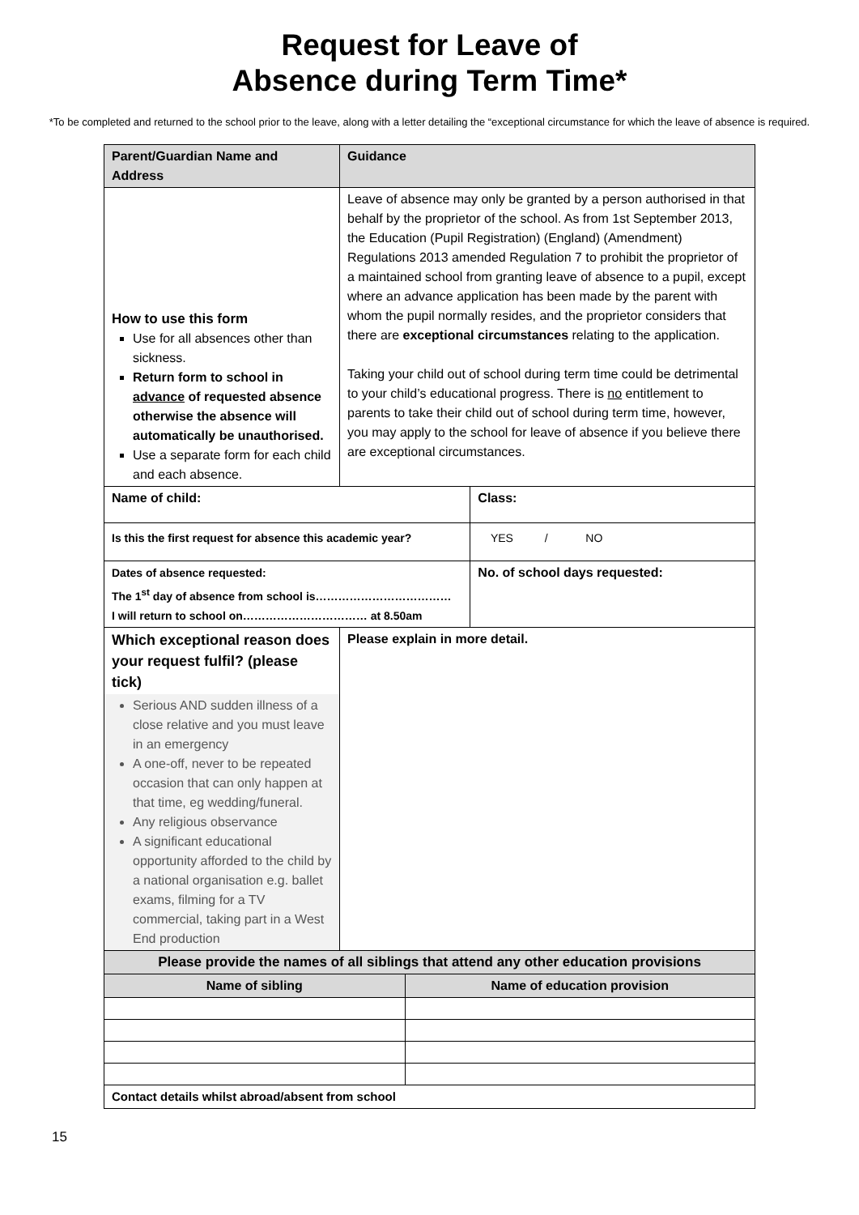Request for Leave of
Absence during Term Time*
*To be completed and returned to the school prior to the leave, along with a letter detailing the “exceptional circumstance for which the leave of absence is required.
| Parent/Guardian Name and Address | Guidance | | |
| --- | --- | --- | --- |
| How to use this form Use for all absences other than sickness. Return form to school in advance of requested absence otherwise the absence will automatically be unauthorised. Use a separate form for each child and each absence. | Leave of absence may only be granted by a person authorised in that behalf by the proprietor of the school. As from 1st September 2013, the Education (Pupil Registration) (England) (Amendment) Regulations 2013 amended Regulation 7 to prohibit the proprietor of a maintained school from granting leave of absence to a pupil, except where an advance application has been made by the parent with whom the pupil normally resides, and the proprietor considers that there are exceptional circumstances relating to the application. Taking your child out of school during term time could be detrimental to your child’s educational progress. There is no entitlement to parents to take their child out of school during term time, however, you may apply to the school for leave of absence if you believe there are exceptional circumstances. | | |
| Name of child: | | | Class: |
| Is this the first request for absence this academic year? | | | YES / NO |
| Dates of absence requested: The 1<sup>st</sup> day of absence from school is……………………………… I will return to school on…………………………… at 8.50am | | | No. of school days requested: |
| Which exceptional reason does your request fulfil? (please tick) Serious AND sudden illness of a close relative and you must leave in an emergency A one-off, never to be repeated occasion that can only happen at that time, eg wedding/funeral. Any religious observance A significant educational opportunity afforded to the child by a national organisation e.g. ballet exams, filming for a TV commercial, taking part in a West End production | Please explain in more detail. | | |
| Please provide the names of all siblings that attend any other education provisions | | | |
| Name of sibling | | Name of education provision | |
| Contact details whilst abroad/absent from school | | | |
15